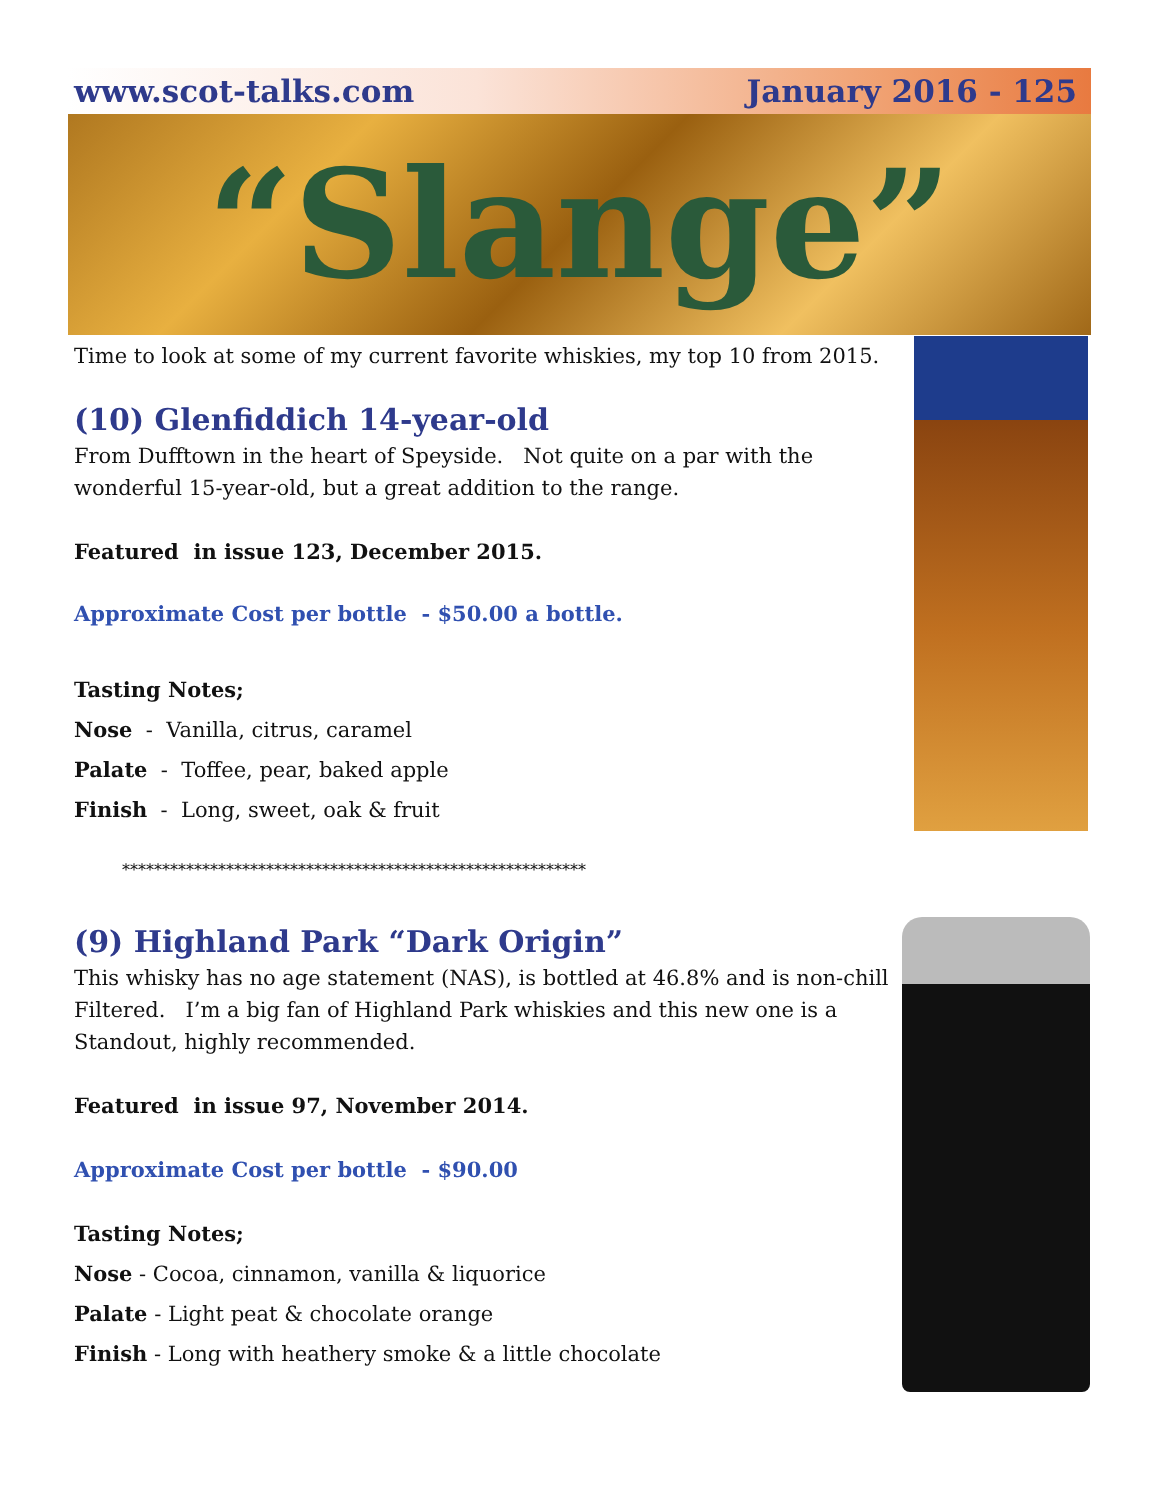www.scot-talks.com January 2016 - 125
“Slange”
Time to look at some of my current favorite whiskies, my top 10 from 2015.
(10) Glenfiddich 14-year-old
From Dufftown in the heart of Speyside. Not quite on a par with the wonderful 15-year-old, but a great addition to the range.
Featured in issue 123, December 2015.
Approximate Cost per bottle - $50.00 a bottle.
Tasting Notes;
Nose - Vanilla, citrus, caramel
Palate - Toffee, pear, baked apple
Finish - Long, sweet, oak & fruit
**********************************************************
(9) Highland Park “Dark Origin”
This whisky has no age statement (NAS), is bottled at 46.8% and is non-chill Filtered. I’m a big fan of Highland Park whiskies and this new one is a Standout, highly recommended.
Featured in issue 97, November 2014.
Approximate Cost per bottle - $90.00
Tasting Notes;
Nose - Cocoa, cinnamon, vanilla & liquorice
Palate - Light peat & chocolate orange
Finish - Long with heathery smoke & a little chocolate